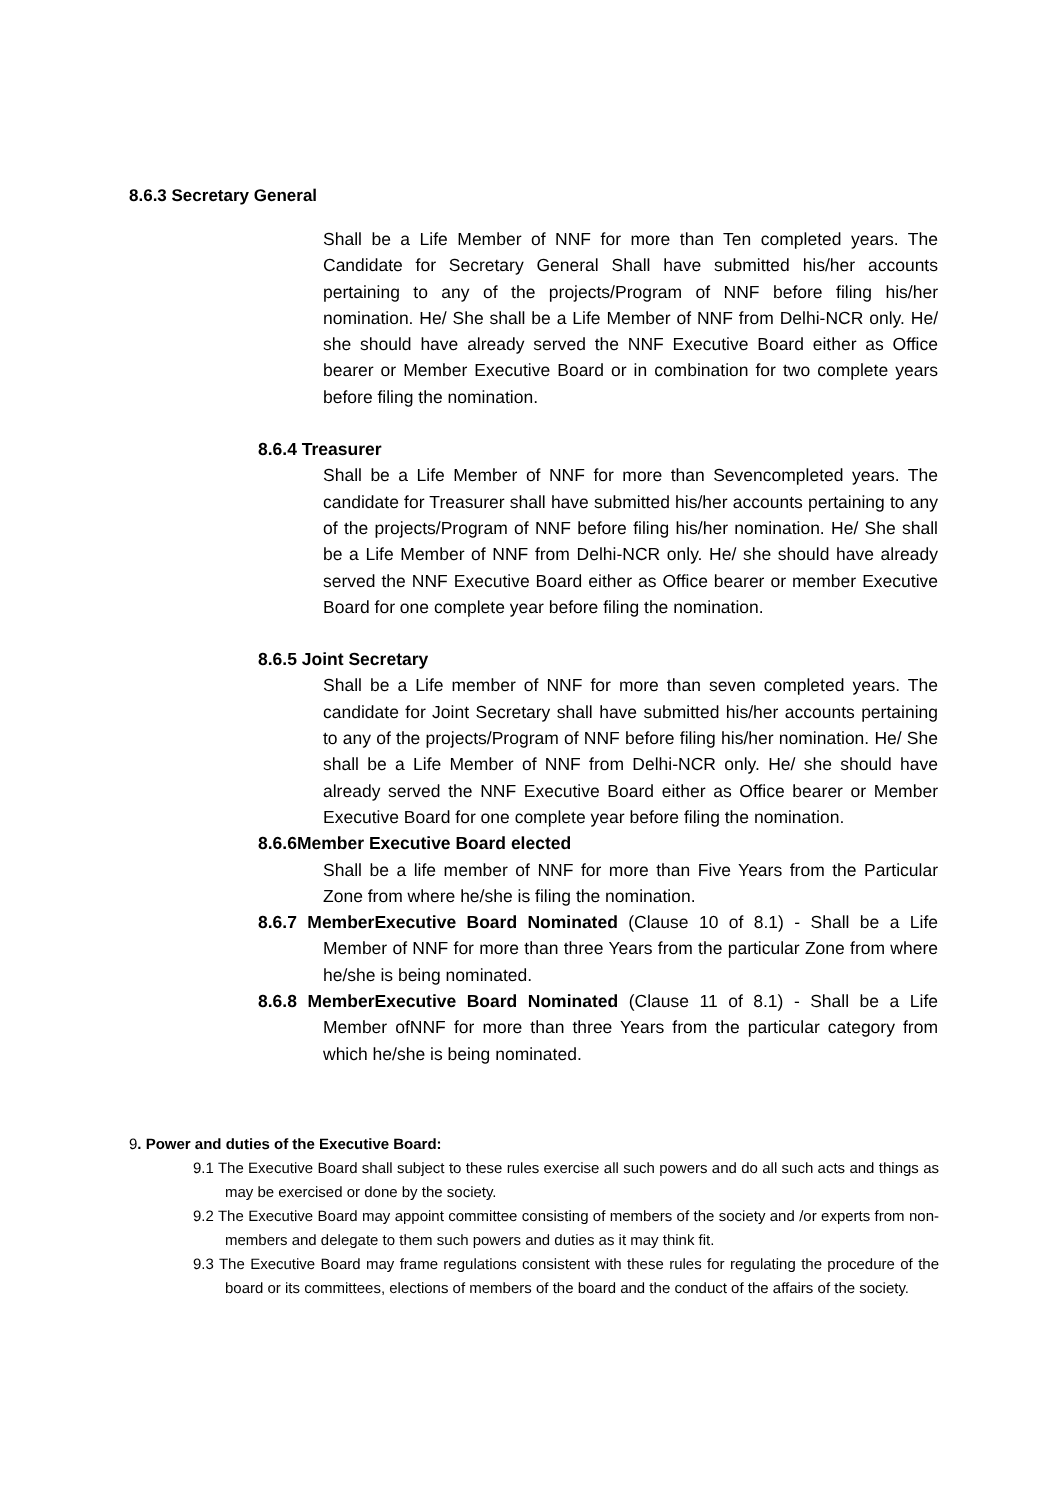8.6.3 Secretary General
Shall be a Life Member of NNF for more than Ten completed years. The Candidate for Secretary General Shall have submitted his/her accounts pertaining to any of the projects/Program of NNF before filing his/her nomination. He/ She shall be a Life Member of NNF from Delhi-NCR only. He/ she should have already served the NNF Executive Board either as Office bearer or Member Executive Board or in combination for two complete years before filing the nomination.
8.6.4 Treasurer
Shall be a Life Member of NNF for more than Sevencompleted years. The candidate for Treasurer shall have submitted his/her accounts pertaining to any of the projects/Program of NNF before filing his/her nomination. He/ She shall be a Life Member of NNF from Delhi-NCR only. He/ she should have already served the NNF Executive Board either as Office bearer or member Executive Board for one complete year before filing the nomination.
8.6.5 Joint Secretary
Shall be a Life member of NNF for more than seven completed years. The candidate for Joint Secretary shall have submitted his/her accounts pertaining to any of the projects/Program of NNF before filing his/her nomination. He/ She shall be a Life Member of NNF from Delhi-NCR only. He/ she should have already served the NNF Executive Board either as Office bearer or Member Executive Board for one complete year before filing the nomination.
8.6.6Member Executive Board elected
Shall be a life member of NNF for more than Five Years from the Particular Zone from where he/she is filing the nomination.
8.6.7 MemberExecutive Board Nominated (Clause 10 of 8.1) - Shall be a Life Member of NNF for more than three Years from the particular Zone from where he/she is being nominated.
8.6.8 MemberExecutive Board Nominated (Clause 11 of 8.1) - Shall be a Life Member ofNNF for more than three Years from the particular category from which he/she is being nominated.
9. Power and duties of the Executive Board:
9.1 The Executive Board shall subject to these rules exercise all such powers and do all such acts and things as may be exercised or done by the society.
9.2 The Executive Board may appoint committee consisting of members of the society and /or experts from non-members and delegate to them such powers and duties as it may think fit.
9.3 The Executive Board may frame regulations consistent with these rules for regulating the procedure of the board or its committees, elections of members of the board and the conduct of the affairs of the society.